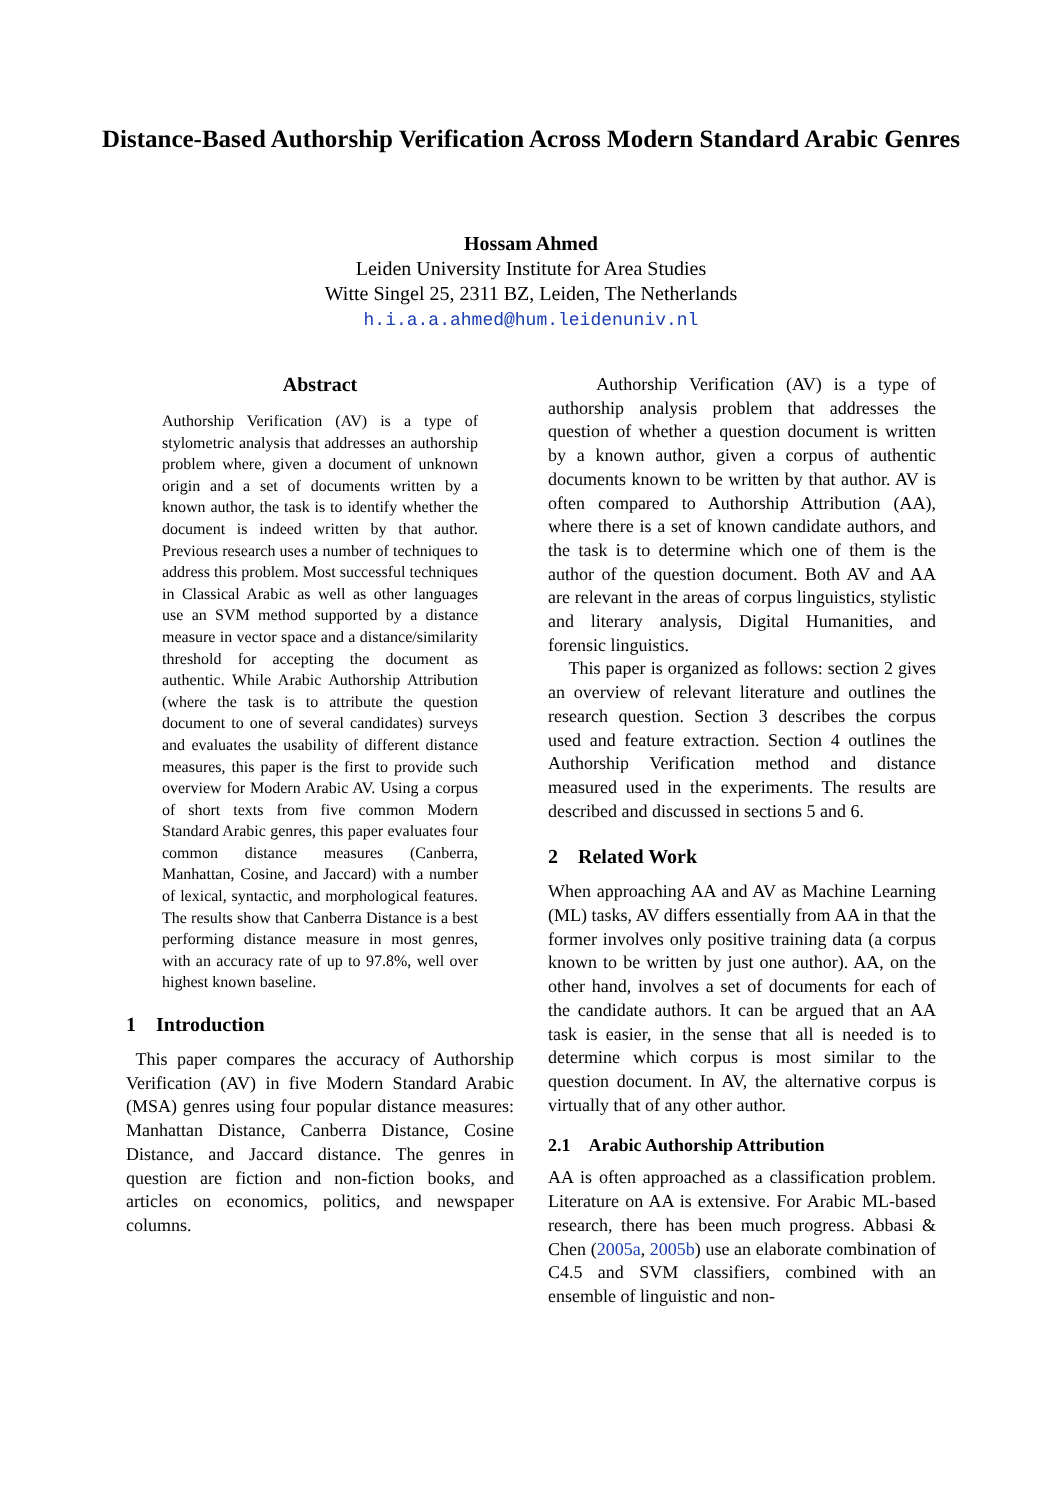Distance-Based Authorship Verification Across Modern Standard Arabic Genres
Hossam Ahmed
Leiden University Institute for Area Studies
Witte Singel 25, 2311 BZ, Leiden, The Netherlands
h.i.a.a.ahmed@hum.leidenuniv.nl
Abstract
Authorship Verification (AV) is a type of stylometric analysis that addresses an authorship problem where, given a document of unknown origin and a set of documents written by a known author, the task is to identify whether the document is indeed written by that author. Previous research uses a number of techniques to address this problem. Most successful techniques in Classical Arabic as well as other languages use an SVM method supported by a distance measure in vector space and a distance/similarity threshold for accepting the document as authentic. While Arabic Authorship Attribution (where the task is to attribute the question document to one of several candidates) surveys and evaluates the usability of different distance measures, this paper is the first to provide such overview for Modern Arabic AV. Using a corpus of short texts from five common Modern Standard Arabic genres, this paper evaluates four common distance measures (Canberra, Manhattan, Cosine, and Jaccard) with a number of lexical, syntactic, and morphological features. The results show that Canberra Distance is a best performing distance measure in most genres, with an accuracy rate of up to 97.8%, well over highest known baseline.
1 Introduction
This paper compares the accuracy of Authorship Verification (AV) in five Modern Standard Arabic (MSA) genres using four popular distance measures: Manhattan Distance, Canberra Distance, Cosine Distance, and Jaccard distance. The genres in question are fiction and non-fiction books, and articles on economics, politics, and newspaper columns.
Authorship Verification (AV) is a type of authorship analysis problem that addresses the question of whether a question document is written by a known author, given a corpus of authentic documents known to be written by that author. AV is often compared to Authorship Attribution (AA), where there is a set of known candidate authors, and the task is to determine which one of them is the author of the question document. Both AV and AA are relevant in the areas of corpus linguistics, stylistic and literary analysis, Digital Humanities, and forensic linguistics.
This paper is organized as follows: section 2 gives an overview of relevant literature and outlines the research question. Section 3 describes the corpus used and feature extraction. Section 4 outlines the Authorship Verification method and distance measured used in the experiments. The results are described and discussed in sections 5 and 6.
2 Related Work
When approaching AA and AV as Machine Learning (ML) tasks, AV differs essentially from AA in that the former involves only positive training data (a corpus known to be written by just one author). AA, on the other hand, involves a set of documents for each of the candidate authors. It can be argued that an AA task is easier, in the sense that all is needed is to determine which corpus is most similar to the question document. In AV, the alternative corpus is virtually that of any other author.
2.1 Arabic Authorship Attribution
AA is often approached as a classification problem. Literature on AA is extensive. For Arabic ML-based research, there has been much progress. Abbasi & Chen (2005a, 2005b) use an elaborate combination of C4.5 and SVM classifiers, combined with an ensemble of linguistic and non-